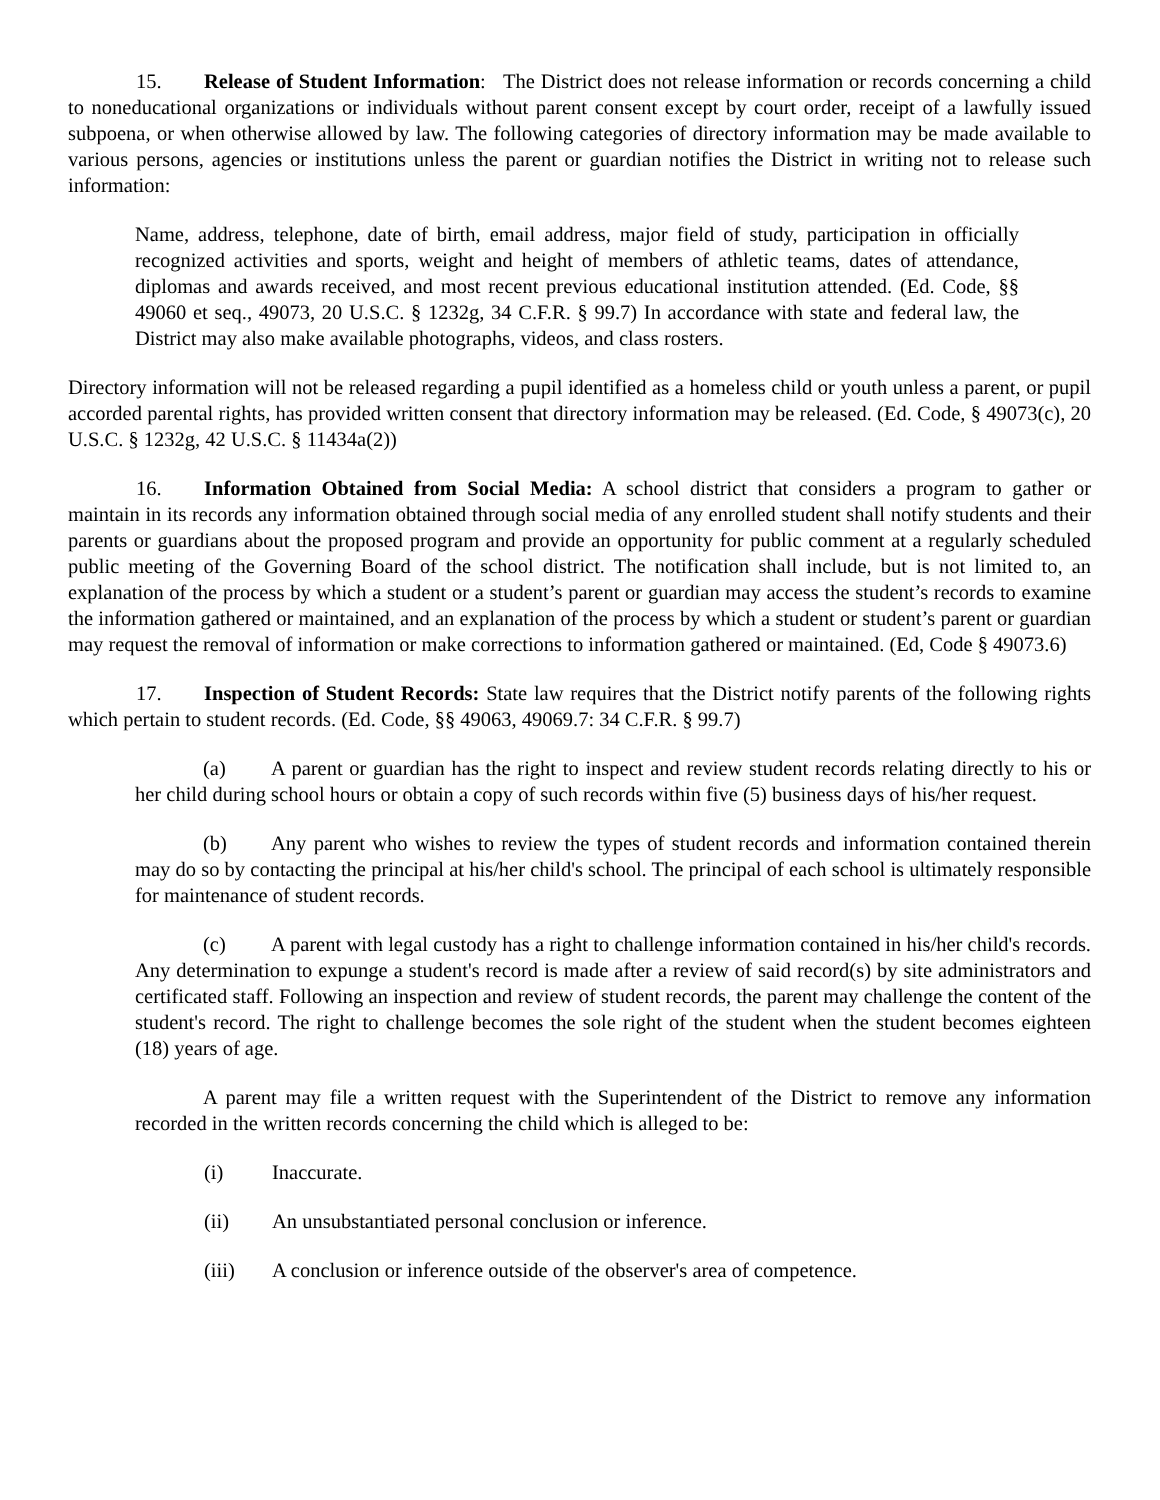15. Release of Student Information: The District does not release information or records concerning a child to noneducational organizations or individuals without parent consent except by court order, receipt of a lawfully issued subpoena, or when otherwise allowed by law. The following categories of directory information may be made available to various persons, agencies or institutions unless the parent or guardian notifies the District in writing not to release such information:
Name, address, telephone, date of birth, email address, major field of study, participation in officially recognized activities and sports, weight and height of members of athletic teams, dates of attendance, diplomas and awards received, and most recent previous educational institution attended. (Ed. Code, §§ 49060 et seq., 49073, 20 U.S.C. § 1232g, 34 C.F.R. § 99.7) In accordance with state and federal law, the District may also make available photographs, videos, and class rosters.
Directory information will not be released regarding a pupil identified as a homeless child or youth unless a parent, or pupil accorded parental rights, has provided written consent that directory information may be released. (Ed. Code, § 49073(c), 20 U.S.C. § 1232g, 42 U.S.C. § 11434a(2))
16. Information Obtained from Social Media: A school district that considers a program to gather or maintain in its records any information obtained through social media of any enrolled student shall notify students and their parents or guardians about the proposed program and provide an opportunity for public comment at a regularly scheduled public meeting of the Governing Board of the school district. The notification shall include, but is not limited to, an explanation of the process by which a student or a student’s parent or guardian may access the student’s records to examine the information gathered or maintained, and an explanation of the process by which a student or student’s parent or guardian may request the removal of information or make corrections to information gathered or maintained. (Ed, Code § 49073.6)
17. Inspection of Student Records: State law requires that the District notify parents of the following rights which pertain to student records. (Ed. Code, §§ 49063, 49069.7: 34 C.F.R. § 99.7)
(a) A parent or guardian has the right to inspect and review student records relating directly to his or her child during school hours or obtain a copy of such records within five (5) business days of his/her request.
(b) Any parent who wishes to review the types of student records and information contained therein may do so by contacting the principal at his/her child's school. The principal of each school is ultimately responsible for maintenance of student records.
(c) A parent with legal custody has a right to challenge information contained in his/her child's records. Any determination to expunge a student's record is made after a review of said record(s) by site administrators and certificated staff. Following an inspection and review of student records, the parent may challenge the content of the student's record. The right to challenge becomes the sole right of the student when the student becomes eighteen (18) years of age.
A parent may file a written request with the Superintendent of the District to remove any information recorded in the written records concerning the child which is alleged to be:
(i) Inaccurate.
(ii) An unsubstantiated personal conclusion or inference.
(iii) A conclusion or inference outside of the observer's area of competence.